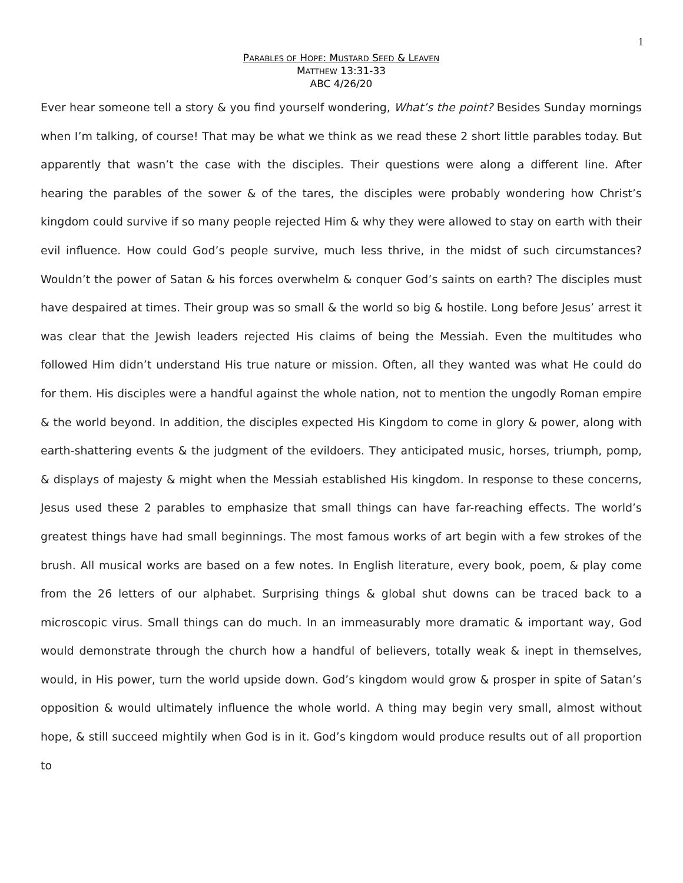1
PARABLES OF HOPE: MUSTARD SEED & LEAVEN
MATTHEW 13:31-33
ABC 4/26/20
Ever hear someone tell a story & you find yourself wondering, What’s the point? Besides Sunday mornings when I’m talking, of course! That may be what we think as we read these 2 short little parables today. But apparently that wasn’t the case with the disciples. Their questions were along a different line. After hearing the parables of the sower & of the tares, the disciples were probably wondering how Christ’s kingdom could survive if so many people rejected Him & why they were allowed to stay on earth with their evil influence. How could God’s people survive, much less thrive, in the midst of such circumstances? Wouldn’t the power of Satan & his forces overwhelm & conquer God’s saints on earth? The disciples must have despaired at times. Their group was so small & the world so big & hostile. Long before Jesus’ arrest it was clear that the Jewish leaders rejected His claims of being the Messiah. Even the multitudes who followed Him didn’t understand His true nature or mission. Often, all they wanted was what He could do for them. His disciples were a handful against the whole nation, not to mention the ungodly Roman empire & the world beyond. In addition, the disciples expected His Kingdom to come in glory & power, along with earth-shattering events & the judgment of the evildoers. They anticipated music, horses, triumph, pomp, & displays of majesty & might when the Messiah established His kingdom. In response to these concerns, Jesus used these 2 parables to emphasize that small things can have far-reaching effects. The world’s greatest things have had small beginnings. The most famous works of art begin with a few strokes of the brush. All musical works are based on a few notes. In English literature, every book, poem, & play come from the 26 letters of our alphabet. Surprising things & global shut downs can be traced back to a microscopic virus. Small things can do much. In an immeasurably more dramatic & important way, God would demonstrate through the church how a handful of believers, totally weak & inept in themselves, would, in His power, turn the world upside down. God’s kingdom would grow & prosper in spite of Satan’s opposition & would ultimately influence the whole world. A thing may begin very small, almost without hope, & still succeed mightily when God is in it. God’s kingdom would produce results out of all proportion to